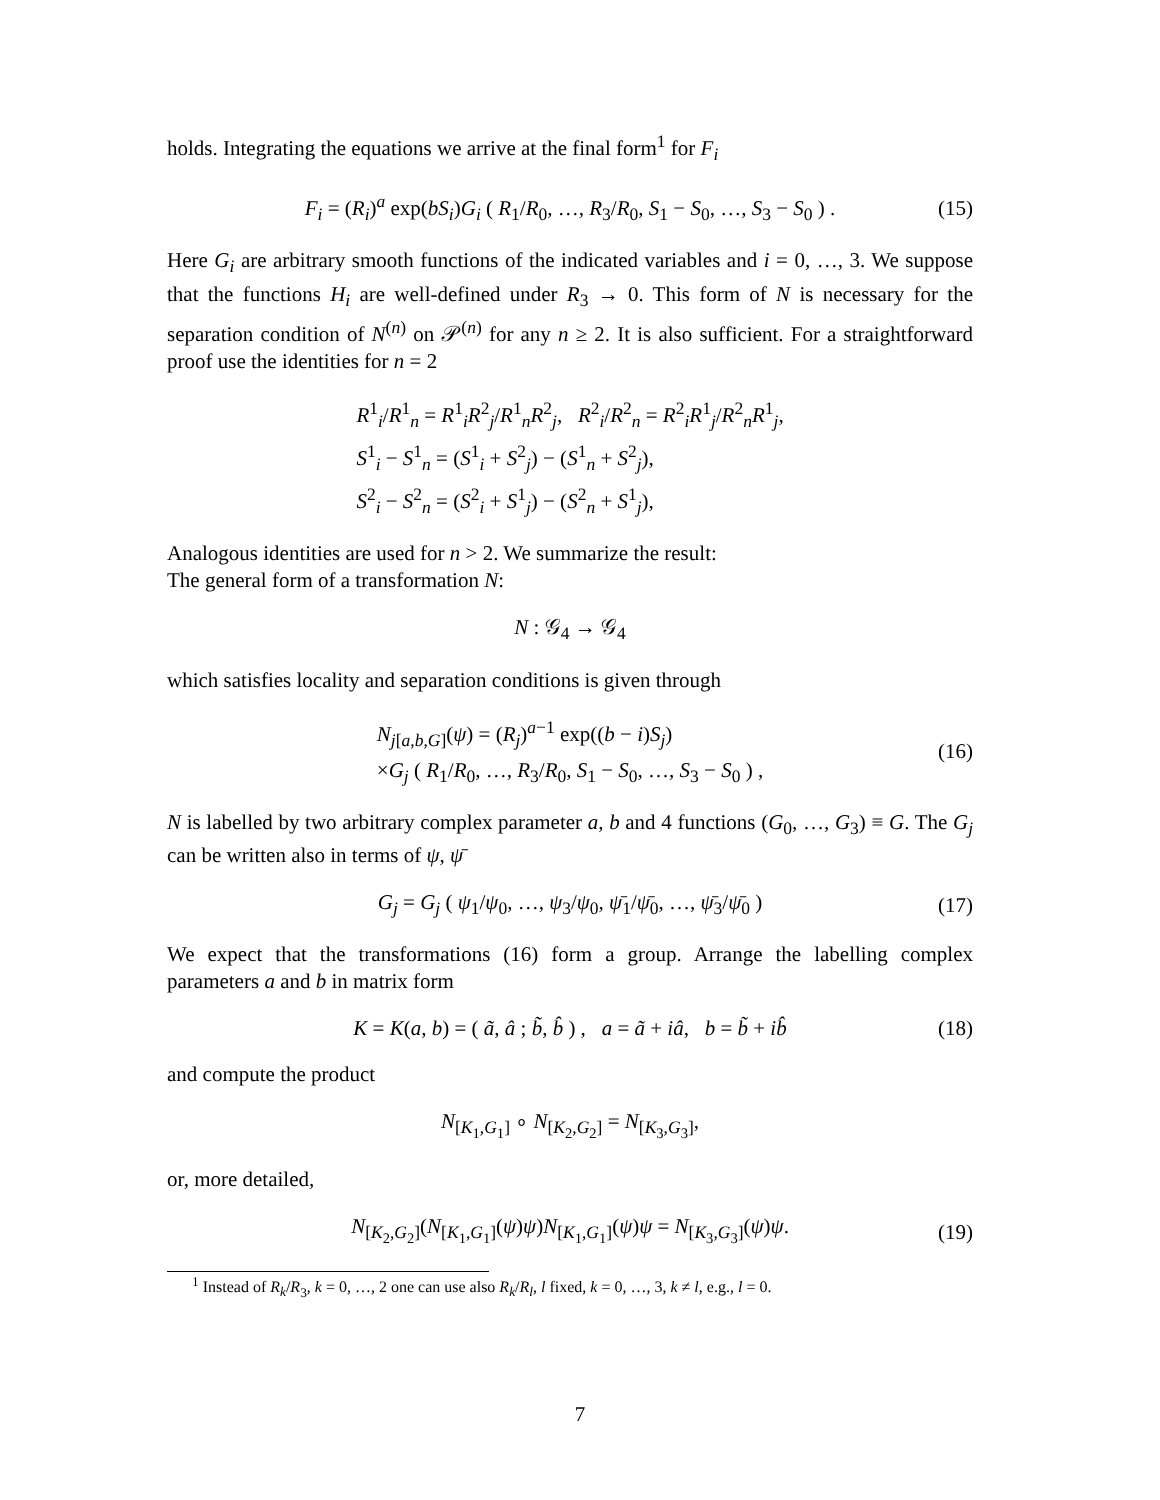holds. Integrating the equations we arrive at the final form<sup>1</sup> for F<sub>i</sub>
F<sub>i</sub> = (R<sub>i</sub>)<sup>a</sup> exp(bS<sub>i</sub>)G<sub>i</sub> ( R<sub>1</sub>/R<sub>0</sub>, …, R<sub>3</sub>/R<sub>0</sub>, S<sub>1</sub> − S<sub>0</sub>, …, S<sub>3</sub> − S<sub>0</sub> ) . (15)
Here G<sub>i</sub> are arbitrary smooth functions of the indicated variables and i = 0, …, 3. We suppose that the functions H<sub>i</sub> are well-defined under R<sub>3</sub> → 0. This form of N is necessary for the separation condition of N<sup>(n)</sup> on 𝒫<sup>(n)</sup> for any n ≥ 2. It is also sufficient. For a straightforward proof use the identities for n = 2
R<sup>1</sup><sub>i</sub>/R<sup>1</sup><sub>n</sub> = R<sup>1</sup><sub>i</sub>R<sup>2</sup><sub>j</sub>/R<sup>1</sup><sub>n</sub>R<sup>2</sup><sub>j</sub>, R<sup>2</sup><sub>i</sub>/R<sup>2</sup><sub>n</sub> = R<sup>2</sup><sub>i</sub>R<sup>1</sup><sub>j</sub>/R<sup>2</sup><sub>n</sub>R<sup>1</sup><sub>j</sub>,
S<sup>1</sup><sub>i</sub> − S<sup>1</sup><sub>n</sub> = (S<sup>1</sup><sub>i</sub> + S<sup>2</sup><sub>j</sub>) − (S<sup>1</sup><sub>n</sub> + S<sup>2</sup><sub>j</sub>),
S<sup>2</sup><sub>i</sub> − S<sup>2</sup><sub>n</sub> = (S<sup>2</sup><sub>i</sub> + S<sup>1</sup><sub>j</sub>) − (S<sup>2</sup><sub>n</sub> + S<sup>1</sup><sub>j</sub>),
Analogous identities are used for n > 2. We summarize the result:
The general form of a transformation N:
N : 𝒢<sub>4</sub> → 𝒢<sub>4</sub>
which satisfies locality and separation conditions is given through
N<sub>j[a,b,G]</sub>(ψ) = (R<sub>j</sub>)<sup>a−1</sup> exp((b − i)S<sub>j</sub>)
×G<sub>j</sub> ( R<sub>1</sub>/R<sub>0</sub>, …, R<sub>3</sub>/R<sub>0</sub>, S<sub>1</sub> − S<sub>0</sub>, …, S<sub>3</sub> − S<sub>0</sub> ) ,
(16)
N is labelled by two arbitrary complex parameter a, b and 4 functions (G<sub>0</sub>, …, G<sub>3</sub>) ≡ G. The G<sub>j</sub> can be written also in terms of ψ, ψ̄
G<sub>j</sub> = G<sub>j</sub> ( ψ<sub>1</sub>/ψ<sub>0</sub>, …, ψ<sub>3</sub>/ψ<sub>0</sub>, ψ̄<sub>1</sub>/ψ̄<sub>0</sub>, …, ψ̄<sub>3</sub>/ψ̄<sub>0</sub> ) (17)
We expect that the transformations (16) form a group. Arrange the labelling complex parameters a and b in matrix form
K = K(a, b) = ( ã, â ; b̃, b̂ ) , a = ã + iâ, b = b̃ + ib̂ (18)
and compute the product
N<sub>[K<sub>1</sub>,G<sub>1</sub>]</sub> ∘ N<sub>[K<sub>2</sub>,G<sub>2</sub>]</sub> = N<sub>[K<sub>3</sub>,G<sub>3</sub>]</sub>,
or, more detailed,
N<sub>[K<sub>2</sub>,G<sub>2</sub>]</sub>(N<sub>[K<sub>1</sub>,G<sub>1</sub>]</sub>(ψ)ψ)N<sub>[K<sub>1</sub>,G<sub>1</sub>]</sub>(ψ)ψ = N<sub>[K<sub>3</sub>,G<sub>3</sub>]</sub>(ψ)ψ. (19)
<sup>1</sup> Instead of R<sub>k</sub>/R<sub>3</sub>, k = 0, …, 2 one can use also R<sub>k</sub>/R<sub>l</sub>, l fixed, k = 0, …, 3, k ≠ l, e.g., l = 0.
7